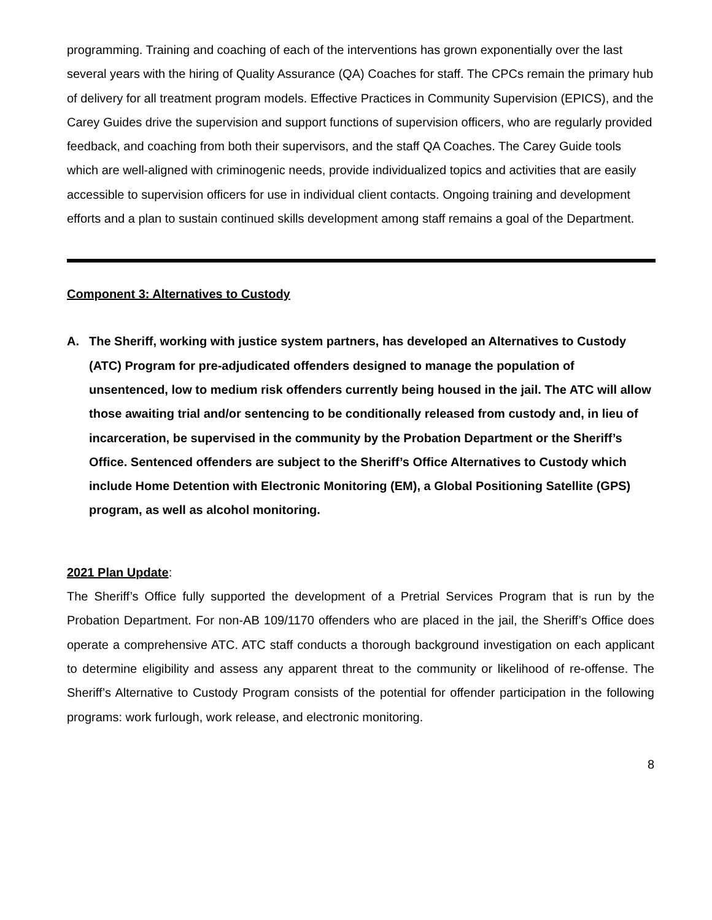programming. Training and coaching of each of the interventions has grown exponentially over the last several years with the hiring of Quality Assurance (QA) Coaches for staff. The CPCs remain the primary hub of delivery for all treatment program models. Effective Practices in Community Supervision (EPICS), and the Carey Guides drive the supervision and support functions of supervision officers, who are regularly provided feedback, and coaching from both their supervisors, and the staff QA Coaches. The Carey Guide tools which are well-aligned with criminogenic needs, provide individualized topics and activities that are easily accessible to supervision officers for use in individual client contacts. Ongoing training and development efforts and a plan to sustain continued skills development among staff remains a goal of the Department.
Component 3: Alternatives to Custody
A. The Sheriff, working with justice system partners, has developed an Alternatives to Custody (ATC) Program for pre-adjudicated offenders designed to manage the population of unsentenced, low to medium risk offenders currently being housed in the jail. The ATC will allow those awaiting trial and/or sentencing to be conditionally released from custody and, in lieu of incarceration, be supervised in the community by the Probation Department or the Sheriff’s Office. Sentenced offenders are subject to the Sheriff’s Office Alternatives to Custody which include Home Detention with Electronic Monitoring (EM), a Global Positioning Satellite (GPS) program, as well as alcohol monitoring.
2021 Plan Update:
The Sheriff’s Office fully supported the development of a Pretrial Services Program that is run by the Probation Department. For non-AB 109/1170 offenders who are placed in the jail, the Sheriff’s Office does operate a comprehensive ATC. ATC staff conducts a thorough background investigation on each applicant to determine eligibility and assess any apparent threat to the community or likelihood of re-offense. The Sheriff’s Alternative to Custody Program consists of the potential for offender participation in the following programs: work furlough, work release, and electronic monitoring.
8